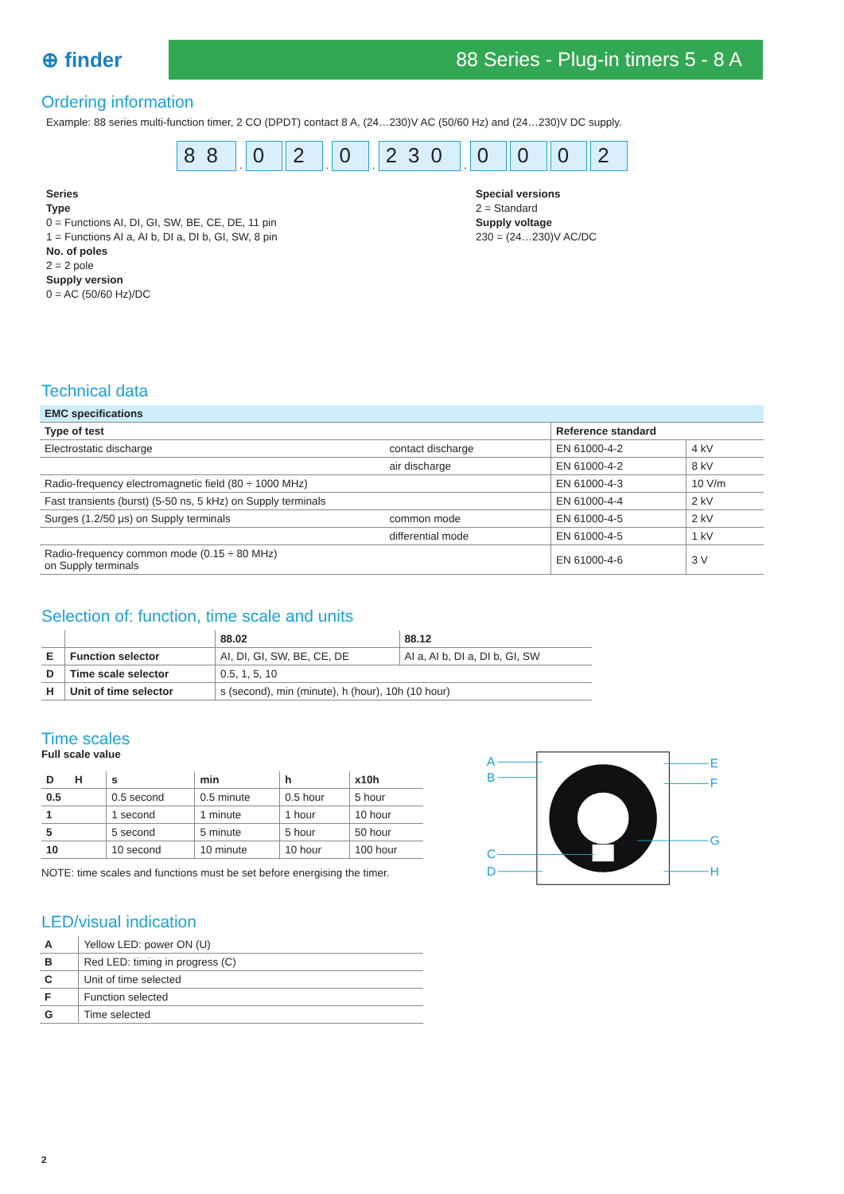⊕ finder
88 Series - Plug-in timers 5 - 8 A
Ordering information
Example: 88 series multi-function timer, 2 CO (DPDT) contact 8 A, (24…230)V AC (50/60 Hz) and (24…230)V DC supply.
88. 0 2. 0. 230. 0 0 0 2
Series
Type
0 = Functions AI, DI, GI, SW, BE, CE, DE, 11 pin
1 = Functions AI a, AI b, DI a, DI b, GI, SW, 8 pin
No. of poles
2 = 2 pole
Supply version
0 = AC (50/60 Hz)/DC
Special versions
2 = Standard
Supply voltage
230 = (24…230)V AC/DC
Technical data
| EMC specifications | | | |
| --- | --- | --- | --- |
| Type of test | | Reference standard | |
| Electrostatic discharge | contact discharge | EN 61000-4-2 | 4 kV |
| | air discharge | EN 61000-4-2 | 8 kV |
| Radio-frequency electromagnetic field (80 ÷ 1000 MHz) | | EN 61000-4-3 | 10 V/m |
| Fast transients (burst) (5-50 ns, 5 kHz) on Supply terminals | | EN 61000-4-4 | 2 kV |
| Surges (1.2/50 μs) on Supply terminals | common mode | EN 61000-4-5 | 2 kV |
| | differential mode | EN 61000-4-5 | 1 kV |
| Radio-frequency common mode (0.15 ÷ 80 MHz) on Supply terminals | | EN 61000-4-6 | 3 V |
Selection of: function, time scale and units
| | | 88.02 | 88.12 |
| --- | --- | --- | --- |
| E | Function selector | AI, DI, GI, SW, BE, CE, DE | AI a, AI b, DI a, DI b, GI, SW |
| D | Time scale selector | 0.5, 1, 5, 10 | |
| H | Unit of time selector | s (second), min (minute), h (hour), 10h (10 hour) | |
Time scales
Full scale value
| D H | s | min | h | x10h |
| --- | --- | --- | --- | --- |
| 0.5 | 0.5 second | 0.5 minute | 0.5 hour | 5 hour |
| 1 | 1 second | 1 minute | 1 hour | 10 hour |
| 5 | 5 second | 5 minute | 5 hour | 50 hour |
| 10 | 10 second | 10 minute | 10 hour | 100 hour |
NOTE: time scales and functions must be set before energising the timer.
A
B
C
D
E
F
G
H
LED/visual indication
| A | Yellow LED: power ON (U) |
| B | Red LED: timing in progress (C) |
| C | Unit of time selected |
| F | Function selected |
| G | Time selected |
2